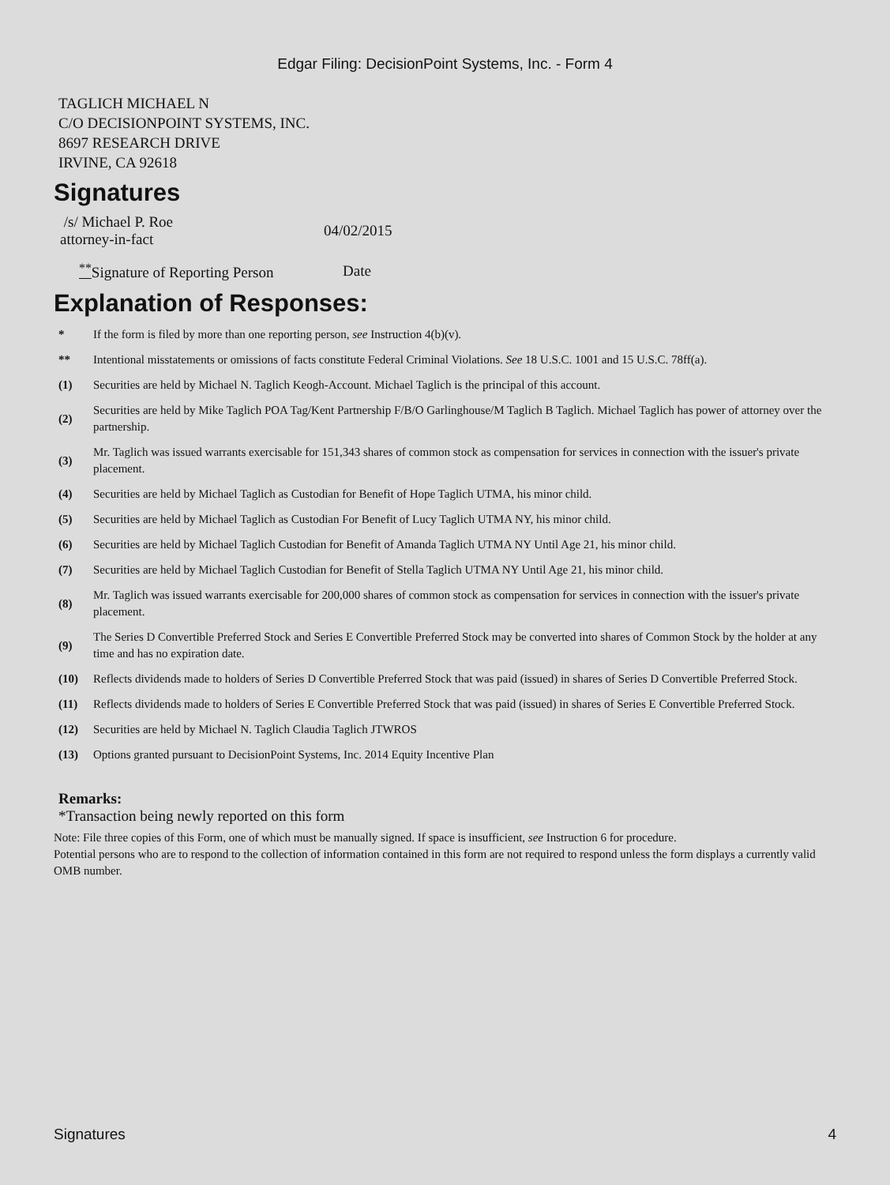Edgar Filing: DecisionPoint Systems, Inc. - Form 4
TAGLICH MICHAEL N
C/O DECISIONPOINT SYSTEMS, INC.
8697 RESEARCH DRIVE
IRVINE, CA 92618
Signatures
| /s/ Michael P. Roe attorney-in-fact | 04/02/2015 |
| <sup>**</sup> Signature of Reporting Person | Date |
Explanation of Responses:
| * | If the form is filed by more than one reporting person, see Instruction 4(b)(v). |
| ** | Intentional misstatements or omissions of facts constitute Federal Criminal Violations. See 18 U.S.C. 1001 and 15 U.S.C. 78ff(a). |
| (1) | Securities are held by Michael N. Taglich Keogh-Account. Michael Taglich is the principal of this account. |
| (2) | Securities are held by Mike Taglich POA Tag/Kent Partnership F/B/O Garlinghouse/M Taglich B Taglich. Michael Taglich has power of attorney over the partnership. |
| (3) | Mr. Taglich was issued warrants exercisable for 151,343 shares of common stock as compensation for services in connection with the issuer's private placement. |
| (4) | Securities are held by Michael Taglich as Custodian for Benefit of Hope Taglich UTMA, his minor child. |
| (5) | Securities are held by Michael Taglich as Custodian For Benefit of Lucy Taglich UTMA NY, his minor child. |
| (6) | Securities are held by Michael Taglich Custodian for Benefit of Amanda Taglich UTMA NY Until Age 21, his minor child. |
| (7) | Securities are held by Michael Taglich Custodian for Benefit of Stella Taglich UTMA NY Until Age 21, his minor child. |
| (8) | Mr. Taglich was issued warrants exercisable for 200,000 shares of common stock as compensation for services in connection with the issuer's private placement. |
| (9) | The Series D Convertible Preferred Stock and Series E Convertible Preferred Stock may be converted into shares of Common Stock by the holder at any time and has no expiration date. |
| (10) | Reflects dividends made to holders of Series D Convertible Preferred Stock that was paid (issued) in shares of Series D Convertible Preferred Stock. |
| (11) | Reflects dividends made to holders of Series E Convertible Preferred Stock that was paid (issued) in shares of Series E Convertible Preferred Stock. |
| (12) | Securities are held by Michael N. Taglich Claudia Taglich JTWROS |
| (13) | Options granted pursuant to DecisionPoint Systems, Inc. 2014 Equity Incentive Plan |
Remarks:
*Transaction being newly reported on this form
Note: File three copies of this Form, one of which must be manually signed. If space is insufficient, see Instruction 6 for procedure.
Potential persons who are to respond to the collection of information contained in this form are not required to respond unless the form displays a currently valid OMB number.
Signatures 4